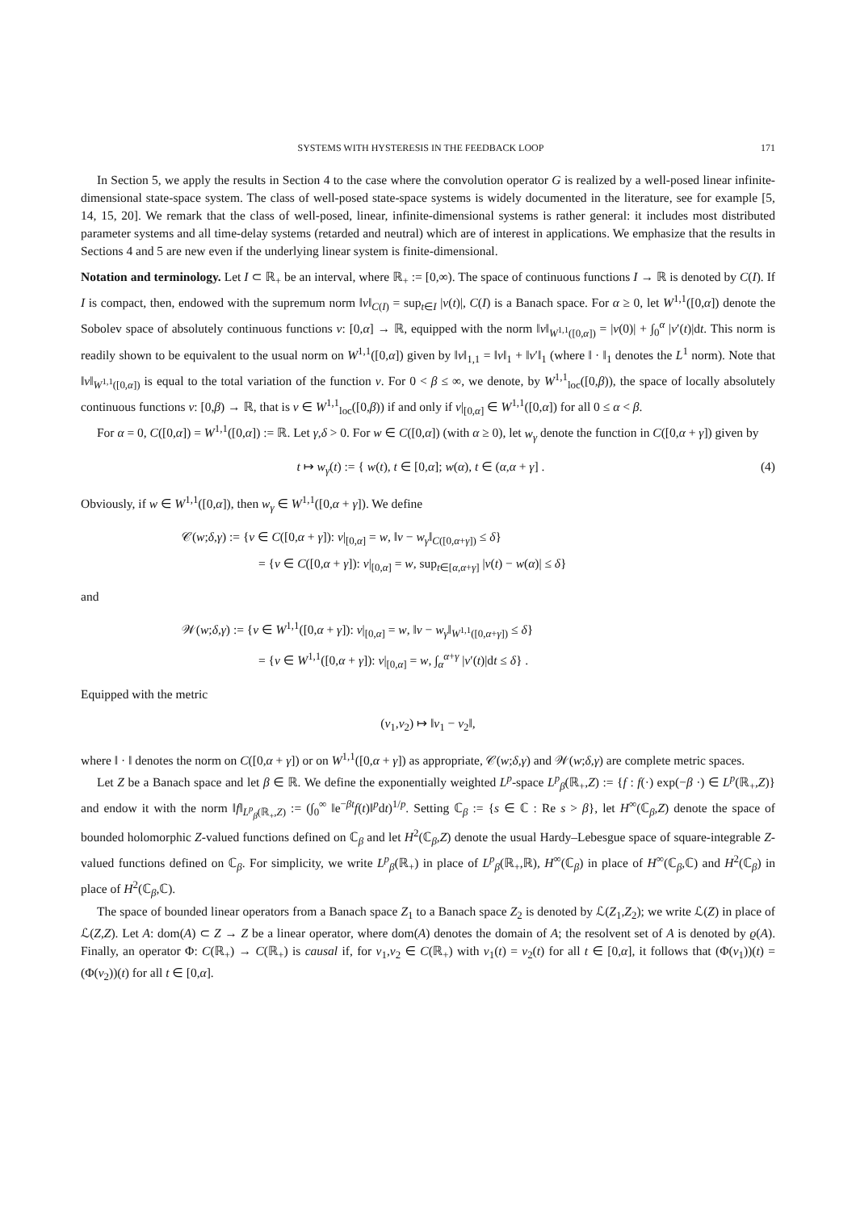SYSTEMS WITH HYSTERESIS IN THE FEEDBACK LOOP 171
In Section 5, we apply the results in Section 4 to the case where the convolution operator G is realized by a well-posed linear infinite-dimensional state-space system. The class of well-posed state-space systems is widely documented in the literature, see for example [5, 14, 15, 20]. We remark that the class of well-posed, linear, infinite-dimensional systems is rather general: it includes most distributed parameter systems and all time-delay systems (retarded and neutral) which are of interest in applications. We emphasize that the results in Sections 4 and 5 are new even if the underlying linear system is finite-dimensional.
Notation and terminology. Let I ⊂ ℝ<sub>+</sub> be an interval, where ℝ<sub>+</sub> := [0,∞). The space of continuous functions I → ℝ is denoted by C(I). If I is compact, then, endowed with the supremum norm ‖v‖<sub>C(I)</sub> = sup<sub>t∈I</sub> |v(t)|, C(I) is a Banach space. For α ≥ 0, let W<sup>1,1</sup>([0,α]) denote the Sobolev space of absolutely continuous functions v: [0,α] → ℝ, equipped with the norm ‖v‖<sub>W<sup>1,1</sup>([0,α])</sub> = |v(0)| + ∫<sub>0</sub><sup>α</sup> |v′(t)|dt. This norm is readily shown to be equivalent to the usual norm on W<sup>1,1</sup>([0,α]) given by ‖v‖<sub>1,1</sub> = ‖v‖<sub>1</sub> + ‖v′‖<sub>1</sub> (where ‖ · ‖<sub>1</sub> denotes the L<sup>1</sup> norm). Note that ‖v‖<sub>W<sup>1,1</sup>([0,α])</sub> is equal to the total variation of the function v. For 0 < β ≤ ∞, we denote, by W<sup>1,1</sup><sub>loc</sub>([0,β)), the space of locally absolutely continuous functions v: [0,β) → ℝ, that is v ∈ W<sup>1,1</sup><sub>loc</sub>([0,β)) if and only if v|<sub>[0,α]</sub> ∈ W<sup>1,1</sup>([0,α]) for all 0 ≤ α < β.
For α = 0, C([0,α]) = W<sup>1,1</sup>([0,α]) := ℝ. Let γ,δ > 0. For w ∈ C([0,α]) (with α ≥ 0), let w<sub>γ</sub> denote the function in C([0,α + γ]) given by
t ↦ w<sub>γ</sub>(t) := { w(t), t ∈ [0,α]; w(α), t ∈ (α,α + γ] . (4)
Obviously, if w ∈ W<sup>1,1</sup>([0,α]), then w<sub>γ</sub> ∈ W<sup>1,1</sup>([0,α + γ]). We define
𝒞(w;δ,γ) := {v ∈ C([0,α + γ]): v|<sub>[0,α]</sub> = w, ‖v − w<sub>γ</sub>‖<sub>C([0,α+γ])</sub> ≤ δ}
= {v ∈ C([0,α + γ]): v|<sub>[0,α]</sub> = w, sup<sub>t∈[α,α+γ]</sub> |v(t) − w(α)| ≤ δ}
and
𝒲(w;δ,γ) := {v ∈ W<sup>1,1</sup>([0,α + γ]): v|<sub>[0,α]</sub> = w, ‖v − w<sub>γ</sub>‖<sub>W<sup>1,1</sup>([0,α+γ])</sub> ≤ δ}
= {v ∈ W<sup>1,1</sup>([0,α + γ]): v|<sub>[0,α]</sub> = w, ∫<sub>α</sub><sup>α+γ</sup> |v′(t)|dt ≤ δ} .
Equipped with the metric
(v<sub>1</sub>,v<sub>2</sub>) ↦ ‖v<sub>1</sub> − v<sub>2</sub>‖,
where ‖ · ‖ denotes the norm on C([0,α + γ]) or on W<sup>1,1</sup>([0,α + γ]) as appropriate, 𝒞(w;δ,γ) and 𝒲(w;δ,γ) are complete metric spaces.
Let Z be a Banach space and let β ∈ ℝ. We define the exponentially weighted L<sup>p</sup>-space L<sup>p</sup><sub>β</sub>(ℝ<sub>+</sub>,Z) := {f : f(·) exp(−β ·) ∈ L<sup>p</sup>(ℝ<sub>+</sub>,Z)} and endow it with the norm ‖f‖<sub>L<sup>p</sup><sub>β</sub>(ℝ<sub>+</sub>,Z)</sub> := (∫<sub>0</sub><sup>∞</sup> ‖e<sup>−βt</sup>f(t)‖<sup>p</sup>dt)<sup>1/p</sup>. Setting ℂ<sub>β</sub> := {s ∈ ℂ : Re s > β}, let H<sup>∞</sup>(ℂ<sub>β</sub>,Z) denote the space of bounded holomorphic Z-valued functions defined on ℂ<sub>β</sub> and let H<sup>2</sup>(ℂ<sub>β</sub>,Z) denote the usual Hardy–Lebesgue space of square-integrable Z-valued functions defined on ℂ<sub>β</sub>. For simplicity, we write L<sup>p</sup><sub>β</sub>(ℝ<sub>+</sub>) in place of L<sup>p</sup><sub>β</sub>(ℝ<sub>+</sub>,ℝ), H<sup>∞</sup>(ℂ<sub>β</sub>) in place of H<sup>∞</sup>(ℂ<sub>β</sub>,ℂ) and H<sup>2</sup>(ℂ<sub>β</sub>) in place of H<sup>2</sup>(ℂ<sub>β</sub>,ℂ).
The space of bounded linear operators from a Banach space Z<sub>1</sub> to a Banach space Z<sub>2</sub> is denoted by ℒ(Z<sub>1</sub>,Z<sub>2</sub>); we write ℒ(Z) in place of ℒ(Z,Z). Let A: dom(A) ⊂ Z → Z be a linear operator, where dom(A) denotes the domain of A; the resolvent set of A is denoted by ϱ(A). Finally, an operator Φ: C(ℝ<sub>+</sub>) → C(ℝ<sub>+</sub>) is causal if, for v<sub>1</sub>,v<sub>2</sub> ∈ C(ℝ<sub>+</sub>) with v<sub>1</sub>(t) = v<sub>2</sub>(t) for all t ∈ [0,α], it follows that (Φ(v<sub>1</sub>))(t) = (Φ(v<sub>2</sub>))(t) for all t ∈ [0,α].